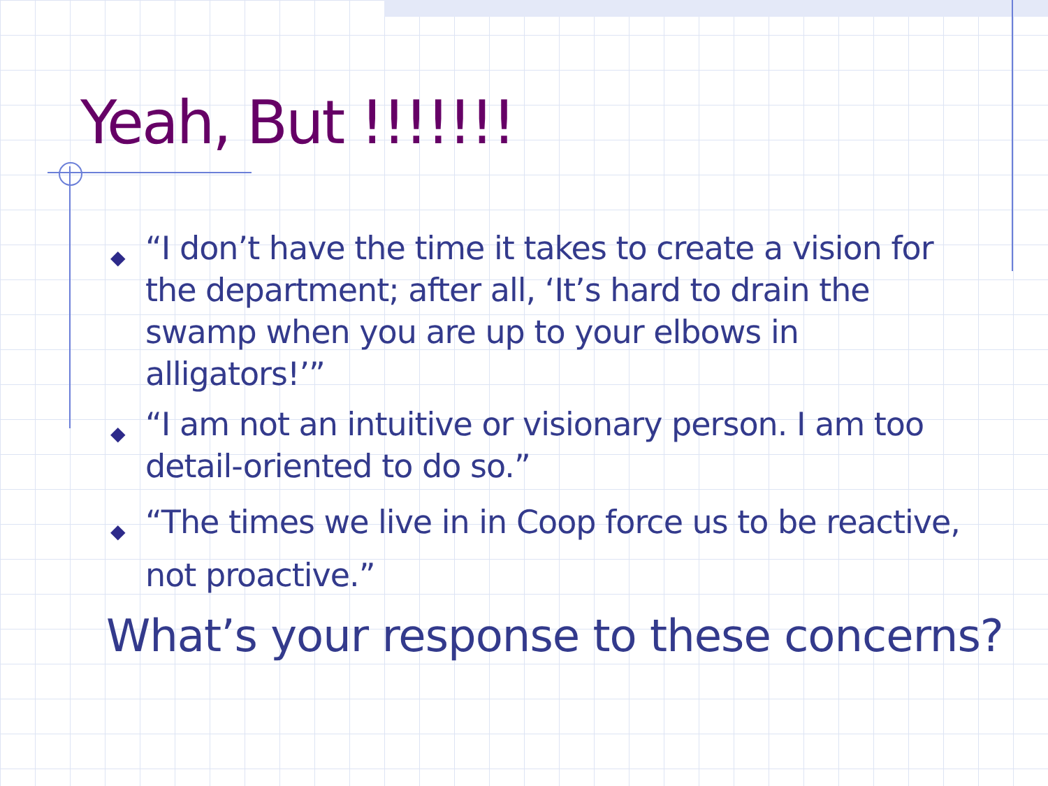Yeah, But !!!!!!!
◆ “I don’t have the time it takes to create a vision for the department; after all, ‘It’s hard to drain the swamp when you are up to your elbows in alligators!’”
◆ “I am not an intuitive or visionary person. I am too detail-oriented to do so.”
◆ “The times we live in in Coop force us to be reactive, not proactive.”
What’s your response to these concerns?